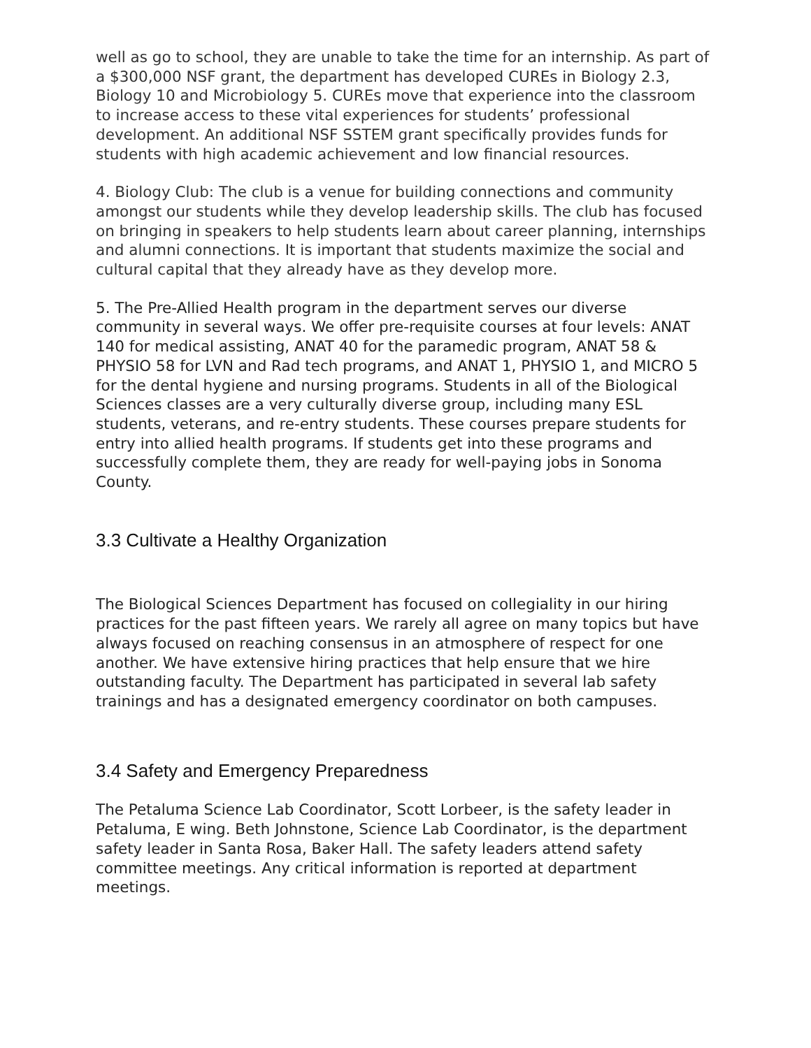well as go to school, they are unable to take the time for an internship. As part of a $300,000 NSF grant, the department has developed CUREs in Biology 2.3, Biology 10 and Microbiology 5. CUREs move that experience into the classroom to increase access to these vital experiences for students’ professional development. An additional NSF SSTEM grant specifically provides funds for students with high academic achievement and low financial resources.
4. Biology Club: The club is a venue for building connections and community amongst our students while they develop leadership skills. The club has focused on bringing in speakers to help students learn about career planning, internships and alumni connections. It is important that students maximize the social and cultural capital that they already have as they develop more.
5. The Pre-Allied Health program in the department serves our diverse community in several ways. We offer pre-requisite courses at four levels: ANAT 140 for medical assisting, ANAT 40 for the paramedic program, ANAT 58 & PHYSIO 58 for LVN and Rad tech programs, and ANAT 1, PHYSIO 1, and MICRO 5 for the dental hygiene and nursing programs. Students in all of the Biological Sciences classes are a very culturally diverse group, including many ESL students, veterans, and re-entry students. These courses prepare students for entry into allied health programs. If students get into these programs and successfully complete them, they are ready for well-paying jobs in Sonoma County.
3.3 Cultivate a Healthy Organization
The Biological Sciences Department has focused on collegiality in our hiring practices for the past fifteen years. We rarely all agree on many topics but have always focused on reaching consensus in an atmosphere of respect for one another. We have extensive hiring practices that help ensure that we hire outstanding faculty. The Department has participated in several lab safety trainings and has a designated emergency coordinator on both campuses.
3.4 Safety and Emergency Preparedness
The Petaluma Science Lab Coordinator, Scott Lorbeer, is the safety leader in Petaluma, E wing. Beth Johnstone, Science Lab Coordinator, is the department safety leader in Santa Rosa, Baker Hall. The safety leaders attend safety committee meetings. Any critical information is reported at department meetings.